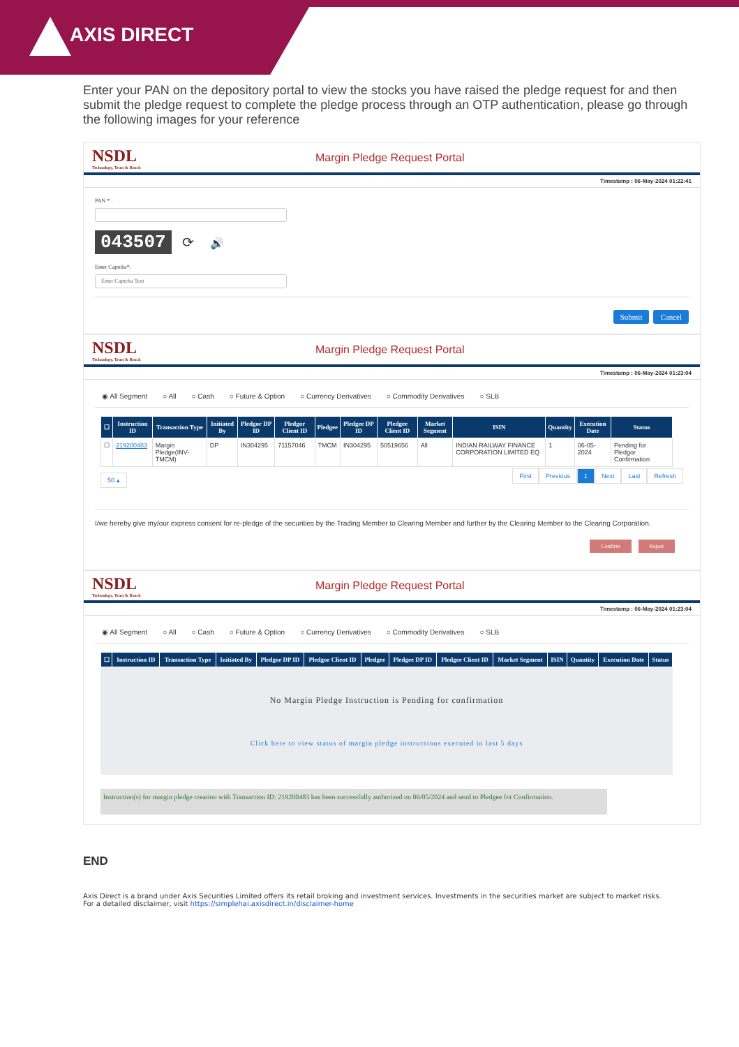AXIS DIRECT
Enter your PAN on the depository portal to view the stocks you have raised the pledge request for and then submit the pledge request to complete the pledge process through an OTP authentication, please go through the following images for your reference
NSDL
Technology, Trust & Reach
Margin Pledge Request Portal
Timestamp : 06-May-2024 01:22:41
PAN * :
043507 ⟳ 🔊
Enter Captcha*:
Enter Captcha Text
Submit Cancel
NSDL
Technology, Trust & Reach
Margin Pledge Request Portal
Timestamp : 06-May-2024 01:23:04
◉ All Segment ○ All ○ Cash ○ Future & Option ○ Currency Derivatives ○ Commodity Derivatives ○ SLB
| ☐ | Instruction ID | Transaction Type | Initiated By | Pledgor DP ID | Pledgor Client ID | Pledgee | Pledgee DP ID | Pledgee Client ID | Market Segment | ISIN | Quantity | Execution Date | Status |
| --- | --- | --- | --- | --- | --- | --- | --- | --- | --- | --- | --- | --- | --- |
| ☐ | 219200483 | Margin Pledge(INV-TMCM) | DP | IN304295 | 71157046 | TMCM | IN304295 | 50519656 | All | INDIAN RAILWAY FINANCE CORPORATION LIMITED EQ | 1 | 06-05-2024 | Pending for Pledgor Confirmation |
50 ▴ First Previous 1 Next Last Refresh
I/we hereby give my/our express consent for re-pledge of the securities by the Trading Member to Clearing Member and further by the Clearing Member to the Clearing Corporation.
Confirm Reject
NSDL
Technology, Trust & Reach
Margin Pledge Request Portal
Timestamp : 06-May-2024 01:23:04
◉ All Segment ○ All ○ Cash ○ Future & Option ○ Currency Derivatives ○ Commodity Derivatives ○ SLB
| ☐ | Instruction ID | Transaction Type | Initiated By | Pledgor DP ID | Pledgor Client ID | Pledgee | Pledgee DP ID | Pledgee Client ID | Market Segment | ISIN | Quantity | Execution Date | Status |
| --- | --- | --- | --- | --- | --- | --- | --- | --- | --- | --- | --- | --- | --- |
No Margin Pledge Instruction is Pending for confirmation
Click here to view status of margin pledge instructions executed in last 5 days
Instruction(s) for margin pledge creation with Transaction ID: 219200483 has been successfully authorized on 06/05/2024 and send to Pledgee for Confirmation.
END
Axis Direct is a brand under Axis Securities Limited offers its retail broking and investment services. Investments in the securities market are subject to market risks.
For a detailed disclaimer, visit https://simplehai.axisdirect.in/disclaimer-home